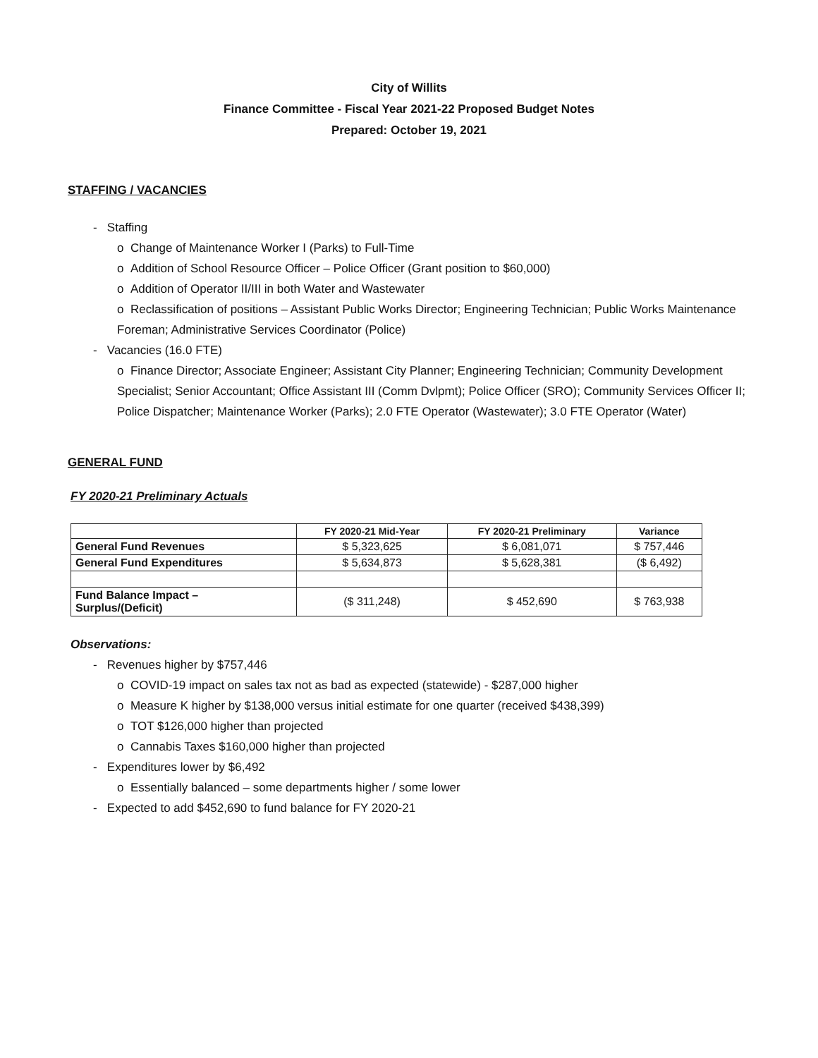City of Willits
Finance Committee - Fiscal Year 2021-22 Proposed Budget Notes
Prepared: October 19, 2021
STAFFING / VACANCIES
- Staffing
o Change of Maintenance Worker I (Parks) to Full-Time
o Addition of School Resource Officer – Police Officer (Grant position to $60,000)
o Addition of Operator II/III in both Water and Wastewater
o Reclassification of positions – Assistant Public Works Director; Engineering Technician; Public Works Maintenance Foreman; Administrative Services Coordinator (Police)
- Vacancies (16.0 FTE)
o Finance Director; Associate Engineer; Assistant City Planner; Engineering Technician; Community Development Specialist; Senior Accountant; Office Assistant III (Comm Dvlpmt); Police Officer (SRO); Community Services Officer II; Police Dispatcher; Maintenance Worker (Parks); 2.0 FTE Operator (Wastewater); 3.0 FTE Operator (Water)
GENERAL FUND
FY 2020-21 Preliminary Actuals
| | FY 2020-21 Mid-Year | FY 2020-21 Preliminary | Variance |
| --- | --- | --- | --- |
| General Fund Revenues | $ 5,323,625 | $ 6,081,071 | $ 757,446 |
| General Fund Expenditures | $ 5,634,873 | $ 5,628,381 | ($ 6,492) |
| Fund Balance Impact – Surplus/(Deficit) | ($ 311,248) | $ 452,690 | $ 763,938 |
Observations:
- Revenues higher by $757,446
o COVID-19 impact on sales tax not as bad as expected (statewide) - $287,000 higher
o Measure K higher by $138,000 versus initial estimate for one quarter (received $438,399)
o TOT $126,000 higher than projected
o Cannabis Taxes $160,000 higher than projected
- Expenditures lower by $6,492
o Essentially balanced – some departments higher / some lower
- Expected to add $452,690 to fund balance for FY 2020-21